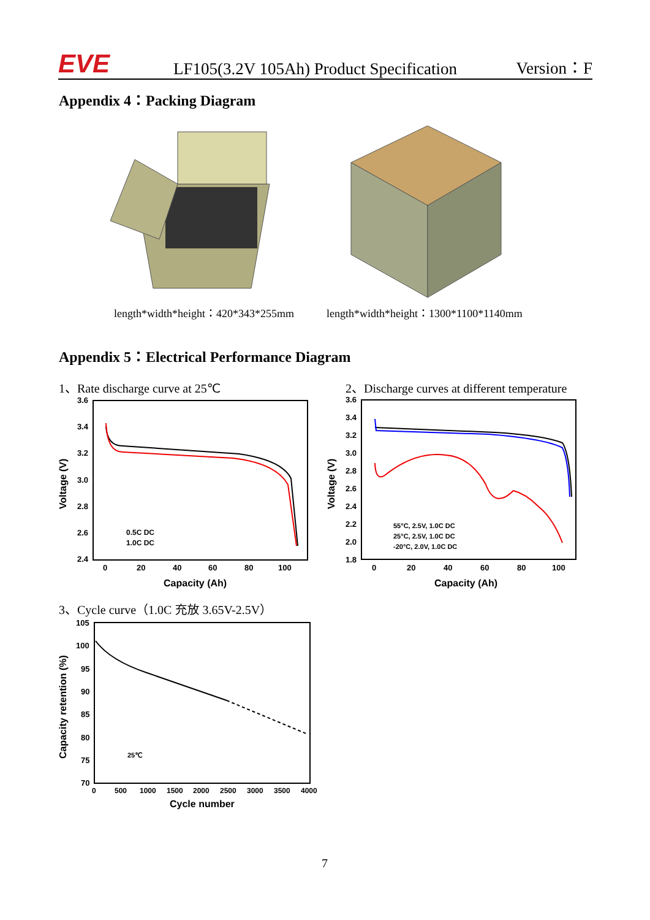EVE
LF105(3.2V 105Ah) Product Specification
Version：F
Appendix 4：Packing Diagram
length*width*height：420*343*255mm
length*width*height：1300*1100*1140mm
Appendix 5：Electrical Performance Diagram
1、Rate discharge curve at 25℃
2、Discharge curves at different temperature
3.6
3.4
3.2
3.0
2.8
2.6
2.4
0
20
40
60
80
100
Capacity (Ah)
Voltage (V)
0.5C DC
1.0C DC
3.6
3.4
3.2
3.0
2.8
2.6
2.4
2.2
2.0
1.8
0
20
40
60
80
100
Capacity (Ah)
Voltage (V)
55°C, 2.5V, 1.0C DC
25°C, 2.5V, 1.0C DC
-20°C, 2.0V, 1.0C DC
3、Cycle curve（1.0C 充放 3.65V-2.5V）
105
100
95
90
85
80
75
70
0
500
1000
1500
2000
2500
3000
3500
4000
Cycle number
Capacity retention (%)
25℃
7